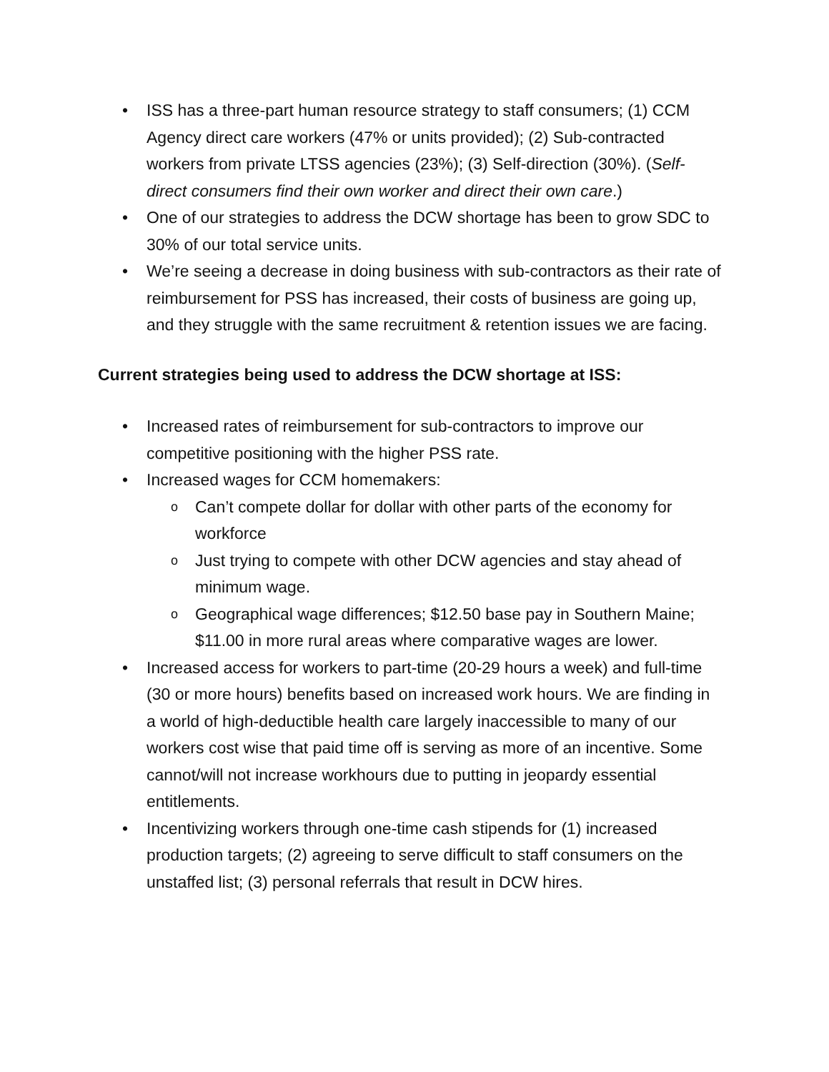• ISS has a three-part human resource strategy to staff consumers; (1) CCM Agency direct care workers (47% or units provided); (2) Sub-contracted workers from private LTSS agencies (23%); (3) Self-direction (30%). (Self-direct consumers find their own worker and direct their own care.)
• One of our strategies to address the DCW shortage has been to grow SDC to 30% of our total service units.
• We’re seeing a decrease in doing business with sub-contractors as their rate of reimbursement for PSS has increased, their costs of business are going up, and they struggle with the same recruitment & retention issues we are facing.
Current strategies being used to address the DCW shortage at ISS:
• Increased rates of reimbursement for sub-contractors to improve our competitive positioning with the higher PSS rate.
• Increased wages for CCM homemakers:
o Can’t compete dollar for dollar with other parts of the economy for workforce
o Just trying to compete with other DCW agencies and stay ahead of minimum wage.
o Geographical wage differences; $12.50 base pay in Southern Maine; $11.00 in more rural areas where comparative wages are lower.
• Increased access for workers to part-time (20-29 hours a week) and full-time (30 or more hours) benefits based on increased work hours. We are finding in a world of high-deductible health care largely inaccessible to many of our workers cost wise that paid time off is serving as more of an incentive. Some cannot/will not increase workhours due to putting in jeopardy essential entitlements.
• Incentivizing workers through one-time cash stipends for (1) increased production targets; (2) agreeing to serve difficult to staff consumers on the unstaffed list; (3) personal referrals that result in DCW hires.